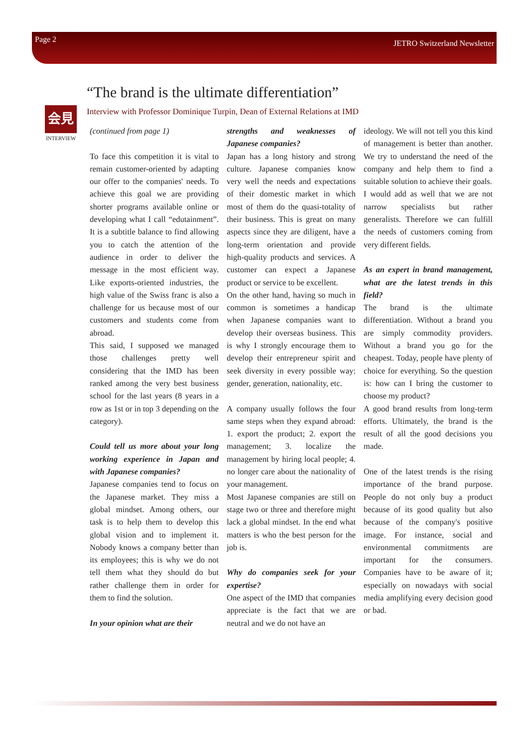Page 2 JETRO Switzerland Newsletter
“The brand is the ultimate differentiation”
Interview with Professor Dominique Turpin, Dean of External Relations at IMD
会見
INTERVIEW
(continued from page 1)
To face this competition it is vital to remain customer-oriented by adapting our offer to the companies' needs. To achieve this goal we are providing shorter programs available online or developing what I call “edutainment”. It is a subtitle balance to find allowing you to catch the attention of the audience in order to deliver the message in the most efficient way. Like exports-oriented industries, the high value of the Swiss franc is also a challenge for us because most of our customers and students come from abroad.
This said, I supposed we managed those challenges pretty well considering that the IMD has been ranked among the very best business school for the last years (8 years in a row as 1st or in top 3 depending on the category).
Could tell us more about your long working experience in Japan and with Japanese companies?
Japanese companies tend to focus on the Japanese market. They miss a global mindset. Among others, our task is to help them to develop this global vision and to implement it. Nobody knows a company better than its employees; this is why we do not tell them what they should do but rather challenge them in order for them to find the solution.
In your opinion what are their
strengths and weaknesses of Japanese companies?
Japan has a long history and strong culture. Japanese companies know very well the needs and expectations of their domestic market in which most of them do the quasi-totality of their business. This is great on many aspects since they are diligent, have a long-term orientation and provide high-quality products and services. A customer can expect a Japanese product or service to be excellent.
On the other hand, having so much in common is sometimes a handicap when Japanese companies want to develop their overseas business. This is why I strongly encourage them to develop their entrepreneur spirit and seek diversity in every possible way: gender, generation, nationality, etc.
A company usually follows the four same steps when they expand abroad: 1. export the product; 2. export the management; 3. localize the management by hiring local people; 4. no longer care about the nationality of your management.
Most Japanese companies are still on stage two or three and therefore might lack a global mindset. In the end what matters is who the best person for the job is.
Why do companies seek for your expertise?
One aspect of the IMD that companies appreciate is the fact that we are neutral and we do not have an
ideology. We will not tell you this kind of management is better than another. We try to understand the need of the company and help them to find a suitable solution to achieve their goals.
I would add as well that we are not narrow specialists but rather generalists. Therefore we can fulfill the needs of customers coming from very different fields.
As an expert in brand management, what are the latest trends in this field?
The brand is the ultimate differentiation. Without a brand you are simply commodity providers. Without a brand you go for the cheapest. Today, people have plenty of choice for everything. So the question is: how can I bring the customer to choose my product?
A good brand results from long-term efforts. Ultimately, the brand is the result of all the good decisions you made.
One of the latest trends is the rising importance of the brand purpose. People do not only buy a product because of its good quality but also because of the company's positive image. For instance, social and environmental commitments are important for the consumers. Companies have to be aware of it; especially on nowadays with social media amplifying every decision good or bad.